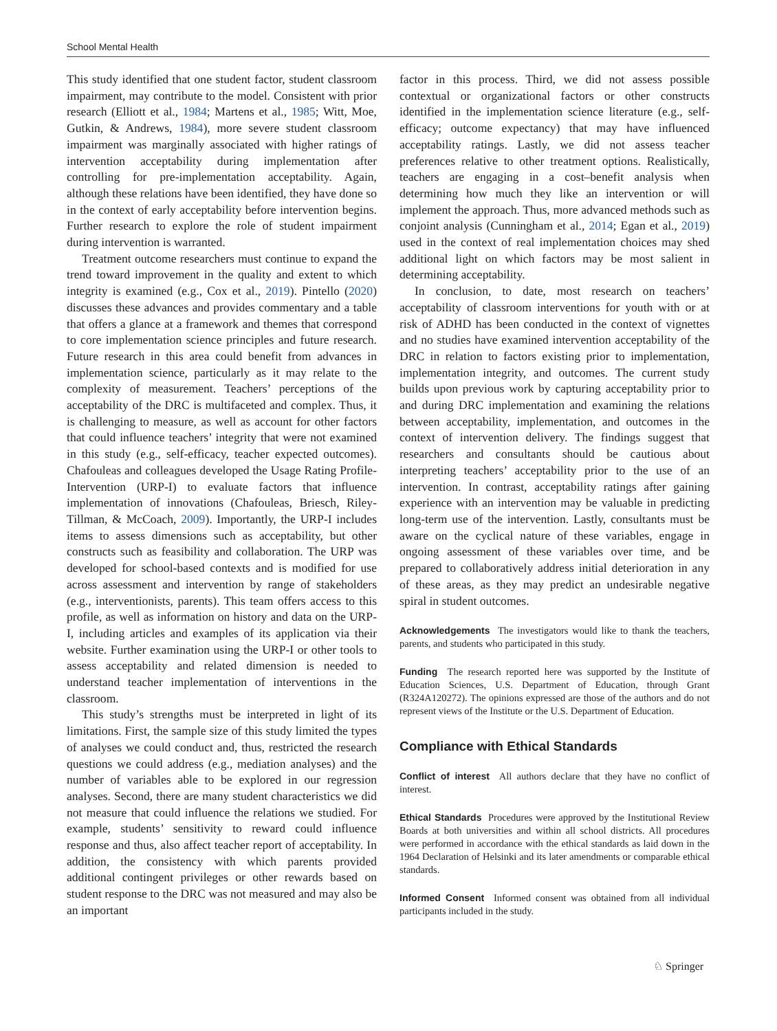School Mental Health
This study identified that one student factor, student classroom impairment, may contribute to the model. Consistent with prior research (Elliott et al., 1984; Martens et al., 1985; Witt, Moe, Gutkin, & Andrews, 1984), more severe student classroom impairment was marginally associated with higher ratings of intervention acceptability during implementation after controlling for pre-implementation acceptability. Again, although these relations have been identified, they have done so in the context of early acceptability before intervention begins. Further research to explore the role of student impairment during intervention is warranted.
Treatment outcome researchers must continue to expand the trend toward improvement in the quality and extent to which integrity is examined (e.g., Cox et al., 2019). Pintello (2020) discusses these advances and provides commentary and a table that offers a glance at a framework and themes that correspond to core implementation science principles and future research. Future research in this area could benefit from advances in implementation science, particularly as it may relate to the complexity of measurement. Teachers’ perceptions of the acceptability of the DRC is multifaceted and complex. Thus, it is challenging to measure, as well as account for other factors that could influence teachers’ integrity that were not examined in this study (e.g., self-efficacy, teacher expected outcomes). Chafouleas and colleagues developed the Usage Rating Profile-Intervention (URP-I) to evaluate factors that influence implementation of innovations (Chafouleas, Briesch, Riley-Tillman, & McCoach, 2009). Importantly, the URP-I includes items to assess dimensions such as acceptability, but other constructs such as feasibility and collaboration. The URP was developed for school-based contexts and is modified for use across assessment and intervention by range of stakeholders (e.g., interventionists, parents). This team offers access to this profile, as well as information on history and data on the URP-I, including articles and examples of its application via their website. Further examination using the URP-I or other tools to assess acceptability and related dimension is needed to understand teacher implementation of interventions in the classroom.
This study’s strengths must be interpreted in light of its limitations. First, the sample size of this study limited the types of analyses we could conduct and, thus, restricted the research questions we could address (e.g., mediation analyses) and the number of variables able to be explored in our regression analyses. Second, there are many student characteristics we did not measure that could influence the relations we studied. For example, students’ sensitivity to reward could influence response and thus, also affect teacher report of acceptability. In addition, the consistency with which parents provided additional contingent privileges or other rewards based on student response to the DRC was not measured and may also be an important
factor in this process. Third, we did not assess possible contextual or organizational factors or other constructs identified in the implementation science literature (e.g., self-efficacy; outcome expectancy) that may have influenced acceptability ratings. Lastly, we did not assess teacher preferences relative to other treatment options. Realistically, teachers are engaging in a cost–benefit analysis when determining how much they like an intervention or will implement the approach. Thus, more advanced methods such as conjoint analysis (Cunningham et al., 2014; Egan et al., 2019) used in the context of real implementation choices may shed additional light on which factors may be most salient in determining acceptability.
In conclusion, to date, most research on teachers’ acceptability of classroom interventions for youth with or at risk of ADHD has been conducted in the context of vignettes and no studies have examined intervention acceptability of the DRC in relation to factors existing prior to implementation, implementation integrity, and outcomes. The current study builds upon previous work by capturing acceptability prior to and during DRC implementation and examining the relations between acceptability, implementation, and outcomes in the context of intervention delivery. The findings suggest that researchers and consultants should be cautious about interpreting teachers’ acceptability prior to the use of an intervention. In contrast, acceptability ratings after gaining experience with an intervention may be valuable in predicting long-term use of the intervention. Lastly, consultants must be aware on the cyclical nature of these variables, engage in ongoing assessment of these variables over time, and be prepared to collaboratively address initial deterioration in any of these areas, as they may predict an undesirable negative spiral in student outcomes.
Acknowledgements The investigators would like to thank the teachers, parents, and students who participated in this study.
Funding The research reported here was supported by the Institute of Education Sciences, U.S. Department of Education, through Grant (R324A120272). The opinions expressed are those of the authors and do not represent views of the Institute or the U.S. Department of Education.
Compliance with Ethical Standards
Conflict of interest All authors declare that they have no conflict of interest.
Ethical Standards Procedures were approved by the Institutional Review Boards at both universities and within all school districts. All procedures were performed in accordance with the ethical standards as laid down in the 1964 Declaration of Helsinki and its later amendments or comparable ethical standards.
Informed Consent Informed consent was obtained from all individual participants included in the study.
♘ Springer